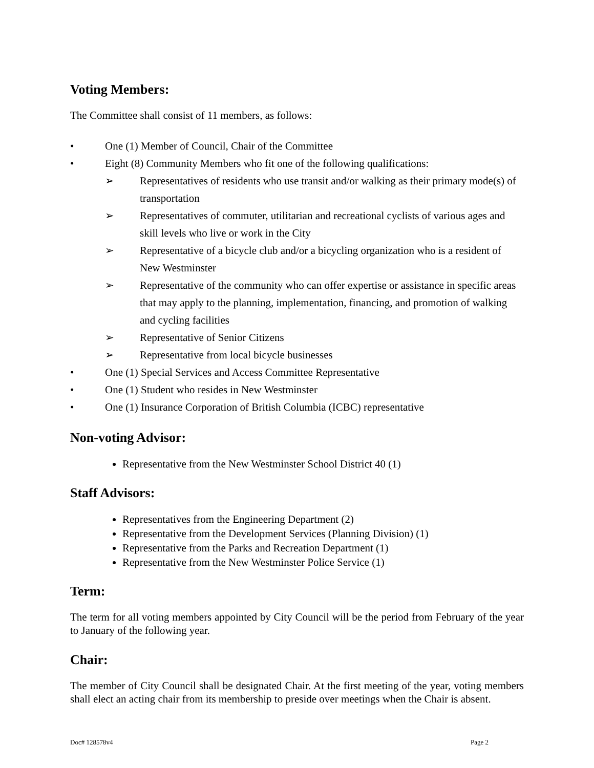Voting Members:
The Committee shall consist of 11 members, as follows:
• One (1) Member of Council, Chair of the Committee
• Eight (8) Community Members who fit one of the following qualifications:
➢ Representatives of residents who use transit and/or walking as their primary mode(s) of transportation
➢ Representatives of commuter, utilitarian and recreational cyclists of various ages and skill levels who live or work in the City
➢ Representative of a bicycle club and/or a bicycling organization who is a resident of New Westminster
➢ Representative of the community who can offer expertise or assistance in specific areas that may apply to the planning, implementation, financing, and promotion of walking and cycling facilities
➢ Representative of Senior Citizens
➢ Representative from local bicycle businesses
• One (1) Special Services and Access Committee Representative
• One (1) Student who resides in New Westminster
• One (1) Insurance Corporation of British Columbia (ICBC) representative
Non-voting Advisor:
Representative from the New Westminster School District 40 (1)
Staff Advisors:
Representatives from the Engineering Department (2)
Representative from the Development Services (Planning Division) (1)
Representative from the Parks and Recreation Department (1)
Representative from the New Westminster Police Service (1)
Term:
The term for all voting members appointed by City Council will be the period from February of the year to January of the following year.
Chair:
The member of City Council shall be designated Chair. At the first meeting of the year, voting members shall elect an acting chair from its membership to preside over meetings when the Chair is absent.
Doc# 128578v4 Page 2